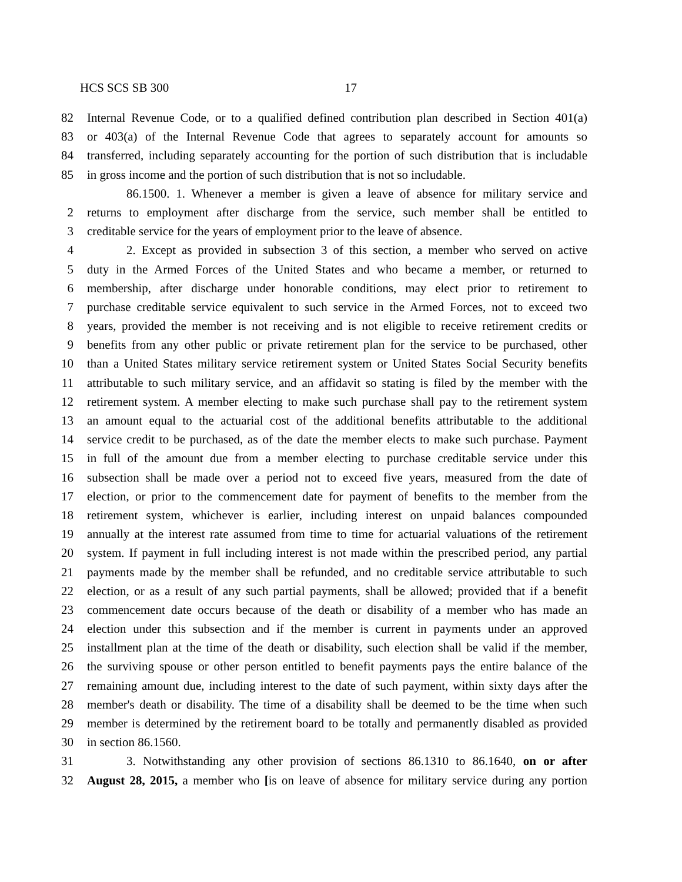HCS SCS SB 300 17
82 Internal Revenue Code, or to a qualified defined contribution plan described in Section 401(a)
83 or 403(a) of the Internal Revenue Code that agrees to separately account for amounts so
84 transferred, including separately accounting for the portion of such distribution that is includable
85 in gross income and the portion of such distribution that is not so includable.
86.1500. 1. Whenever a member is given a leave of absence for military service and
2 returns to employment after discharge from the service, such member shall be entitled to
3 creditable service for the years of employment prior to the leave of absence.
4 2. Except as provided in subsection 3 of this section, a member who served on active
5 duty in the Armed Forces of the United States and who became a member, or returned to
6 membership, after discharge under honorable conditions, may elect prior to retirement to
7 purchase creditable service equivalent to such service in the Armed Forces, not to exceed two
8 years, provided the member is not receiving and is not eligible to receive retirement credits or
9 benefits from any other public or private retirement plan for the service to be purchased, other
10 than a United States military service retirement system or United States Social Security benefits
11 attributable to such military service, and an affidavit so stating is filed by the member with the
12 retirement system. A member electing to make such purchase shall pay to the retirement system
13 an amount equal to the actuarial cost of the additional benefits attributable to the additional
14 service credit to be purchased, as of the date the member elects to make such purchase. Payment
15 in full of the amount due from a member electing to purchase creditable service under this
16 subsection shall be made over a period not to exceed five years, measured from the date of
17 election, or prior to the commencement date for payment of benefits to the member from the
18 retirement system, whichever is earlier, including interest on unpaid balances compounded
19 annually at the interest rate assumed from time to time for actuarial valuations of the retirement
20 system. If payment in full including interest is not made within the prescribed period, any partial
21 payments made by the member shall be refunded, and no creditable service attributable to such
22 election, or as a result of any such partial payments, shall be allowed; provided that if a benefit
23 commencement date occurs because of the death or disability of a member who has made an
24 election under this subsection and if the member is current in payments under an approved
25 installment plan at the time of the death or disability, such election shall be valid if the member,
26 the surviving spouse or other person entitled to benefit payments pays the entire balance of the
27 remaining amount due, including interest to the date of such payment, within sixty days after the
28 member's death or disability. The time of a disability shall be deemed to be the time when such
29 member is determined by the retirement board to be totally and permanently disabled as provided
30 in section 86.1560.
31 3. Notwithstanding any other provision of sections 86.1310 to 86.1640, on or after
32 August 28, 2015, a member who [is on leave of absence for military service during any portion